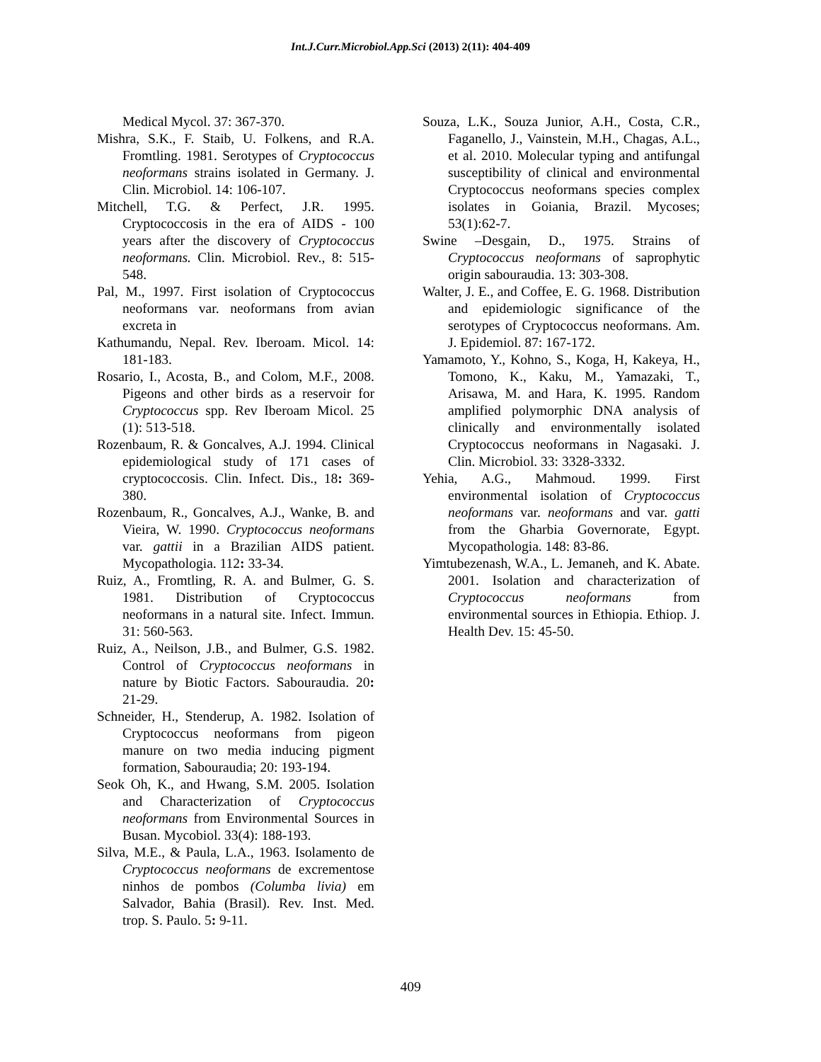Int.J.Curr.Microbiol.App.Sci (2013) 2(11): 404-409
Medical Mycol. 37: 367-370.
Mishra, S.K., F. Staib, U. Folkens, and R.A. Fromtling. 1981. Serotypes of Cryptococcus neoformans strains isolated in Germany. J. Clin. Microbiol. 14: 106-107.
Mitchell, T.G. & Perfect, J.R. 1995. Cryptococcosis in the era of AIDS - 100 years after the discovery of Cryptococcus neoformans. Clin. Microbiol. Rev., 8: 515-548.
Pal, M., 1997. First isolation of Cryptococcus neoformans var. neoformans from avian excreta in
Kathumandu, Nepal. Rev. Iberoam. Micol. 14: 181-183.
Rosario, I., Acosta, B., and Colom, M.F., 2008. Pigeons and other birds as a reservoir for Cryptococcus spp. Rev Iberoam Micol. 25 (1): 513-518.
Rozenbaum, R. & Goncalves, A.J. 1994. Clinical epidemiological study of 171 cases of cryptococcosis. Clin. Infect. Dis., 18: 369-380.
Rozenbaum, R., Goncalves, A.J., Wanke, B. and Vieira, W. 1990. Cryptococcus neoformans var. gattii in a Brazilian AIDS patient. Mycopathologia. 112: 33-34.
Ruiz, A., Fromtling, R. A. and Bulmer, G. S. 1981. Distribution of Cryptococcus neoformans in a natural site. Infect. Immun. 31: 560-563.
Ruiz, A., Neilson, J.B., and Bulmer, G.S. 1982. Control of Cryptococcus neoformans in nature by Biotic Factors. Sabouraudia. 20: 21-29.
Schneider, H., Stenderup, A. 1982. Isolation of Cryptococcus neoformans from pigeon manure on two media inducing pigment formation, Sabouraudia; 20: 193-194.
Seok Oh, K., and Hwang, S.M. 2005. Isolation and Characterization of Cryptococcus neoformans from Environmental Sources in Busan. Mycobiol. 33(4): 188-193.
Silva, M.E., & Paula, L.A., 1963. Isolamento de Cryptococcus neoformans de excrementose ninhos de pombos (Columba livia) em Salvador, Bahia (Brasil). Rev. Inst. Med. trop. S. Paulo. 5: 9-11.
Souza, L.K., Souza Junior, A.H., Costa, C.R., Faganello, J., Vainstein, M.H., Chagas, A.L., et al. 2010. Molecular typing and antifungal susceptibility of clinical and environmental Cryptococcus neoformans species complex isolates in Goiania, Brazil. Mycoses; 53(1):62-7.
Swine –Desgain, D., 1975. Strains of Cryptococcus neoformans of saprophytic origin sabouraudia. 13: 303-308.
Walter, J. E., and Coffee, E. G. 1968. Distribution and epidemiologic significance of the serotypes of Cryptococcus neoformans. Am. J. Epidemiol. 87: 167-172.
Yamamoto, Y., Kohno, S., Koga, H, Kakeya, H., Tomono, K., Kaku, M., Yamazaki, T., Arisawa, M. and Hara, K. 1995. Random amplified polymorphic DNA analysis of clinically and environmentally isolated Cryptococcus neoformans in Nagasaki. J. Clin. Microbiol. 33: 3328-3332.
Yehia, A.G., Mahmoud. 1999. First environmental isolation of Cryptococcus neoformans var. neoformans and var. gatti from the Gharbia Governorate, Egypt. Mycopathologia. 148: 83-86.
Yimtubezenash, W.A., L. Jemaneh, and K. Abate. 2001. Isolation and characterization of Cryptococcus neoformans from environmental sources in Ethiopia. Ethiop. J. Health Dev. 15: 45-50.
409